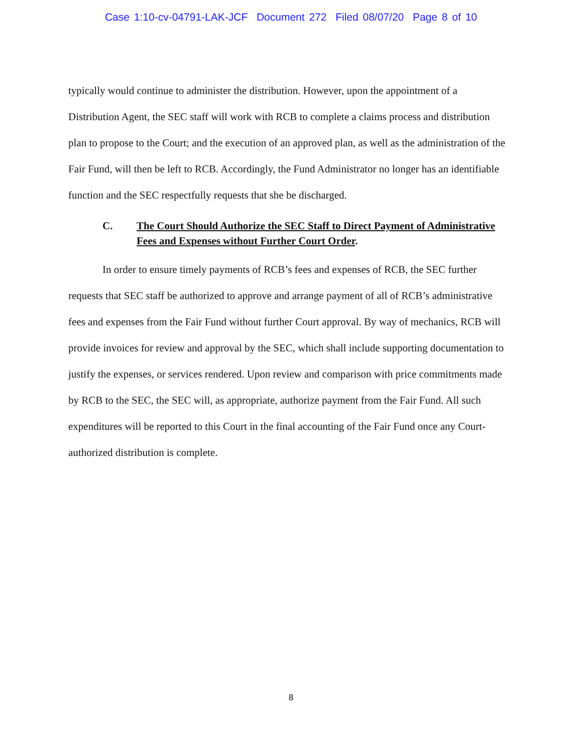Case 1:10-cv-04791-LAK-JCF Document 272 Filed 08/07/20 Page 8 of 10
typically would continue to administer the distribution. However, upon the appointment of a Distribution Agent, the SEC staff will work with RCB to complete a claims process and distribution plan to propose to the Court; and the execution of an approved plan, as well as the administration of the Fair Fund, will then be left to RCB. Accordingly, the Fund Administrator no longer has an identifiable function and the SEC respectfully requests that she be discharged.
C. The Court Should Authorize the SEC Staff to Direct Payment of Administrative Fees and Expenses without Further Court Order.
In order to ensure timely payments of RCB’s fees and expenses of RCB, the SEC further requests that SEC staff be authorized to approve and arrange payment of all of RCB’s administrative fees and expenses from the Fair Fund without further Court approval. By way of mechanics, RCB will provide invoices for review and approval by the SEC, which shall include supporting documentation to justify the expenses, or services rendered. Upon review and comparison with price commitments made by RCB to the SEC, the SEC will, as appropriate, authorize payment from the Fair Fund. All such expenditures will be reported to this Court in the final accounting of the Fair Fund once any Court-authorized distribution is complete.
8